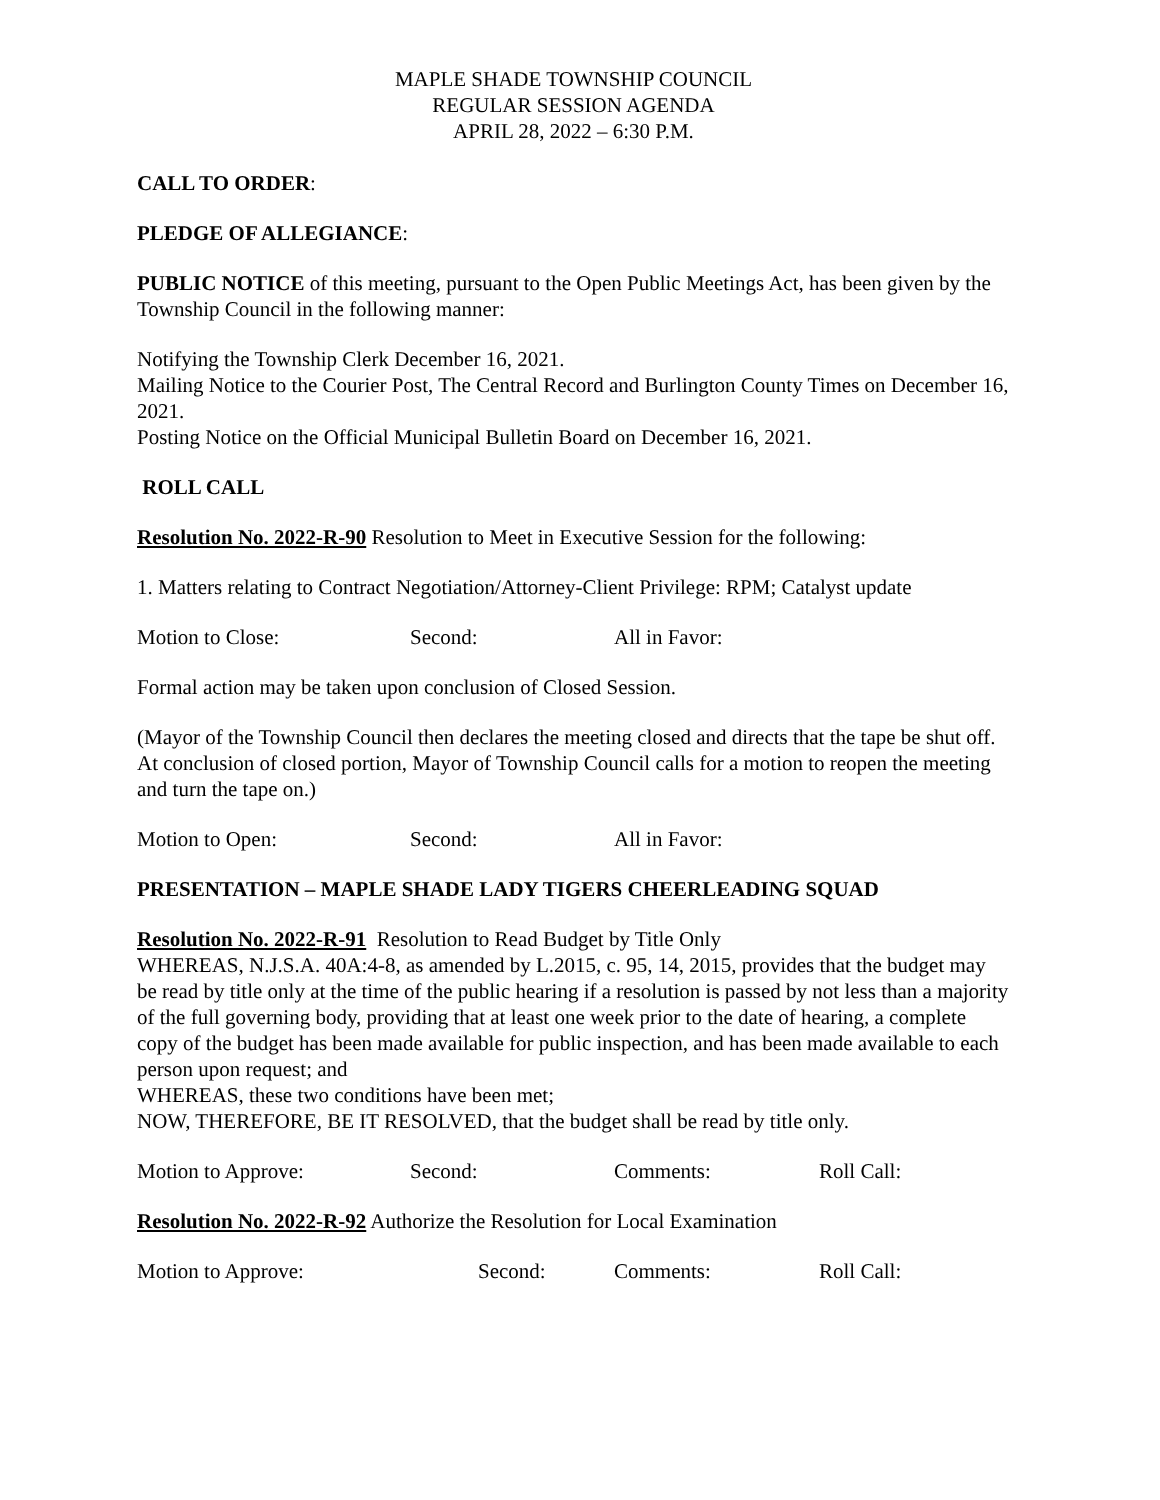MAPLE SHADE TOWNSHIP COUNCIL
REGULAR SESSION AGENDA
APRIL 28, 2022 – 6:30 P.M.
CALL TO ORDER:
PLEDGE OF ALLEGIANCE:
PUBLIC NOTICE of this meeting, pursuant to the Open Public Meetings Act, has been given by the Township Council in the following manner:
Notifying the Township Clerk December 16, 2021.
Mailing Notice to the Courier Post, The Central Record and Burlington County Times on December 16, 2021.
Posting Notice on the Official Municipal Bulletin Board on December 16, 2021.
ROLL CALL
Resolution No. 2022-R-90 Resolution to Meet in Executive Session for the following:
1. Matters relating to Contract Negotiation/Attorney-Client Privilege: RPM; Catalyst update
Motion to Close: Second: All in Favor:
Formal action may be taken upon conclusion of Closed Session.
(Mayor of the Township Council then declares the meeting closed and directs that the tape be shut off. At conclusion of closed portion, Mayor of Township Council calls for a motion to reopen the meeting and turn the tape on.)
Motion to Open: Second: All in Favor:
PRESENTATION – MAPLE SHADE LADY TIGERS CHEERLEADING SQUAD
Resolution No. 2022-R-91 Resolution to Read Budget by Title Only
WHEREAS, N.J.S.A. 40A:4-8, as amended by L.2015, c. 95, 14, 2015, provides that the budget may be read by title only at the time of the public hearing if a resolution is passed by not less than a majority of the full governing body, providing that at least one week prior to the date of hearing, a complete copy of the budget has been made available for public inspection, and has been made available to each person upon request; and
WHEREAS, these two conditions have been met;
NOW, THEREFORE, BE IT RESOLVED, that the budget shall be read by title only.
Motion to Approve: Second: Comments: Roll Call:
Resolution No. 2022-R-92 Authorize the Resolution for Local Examination
Motion to Approve: Second: Comments: Roll Call: